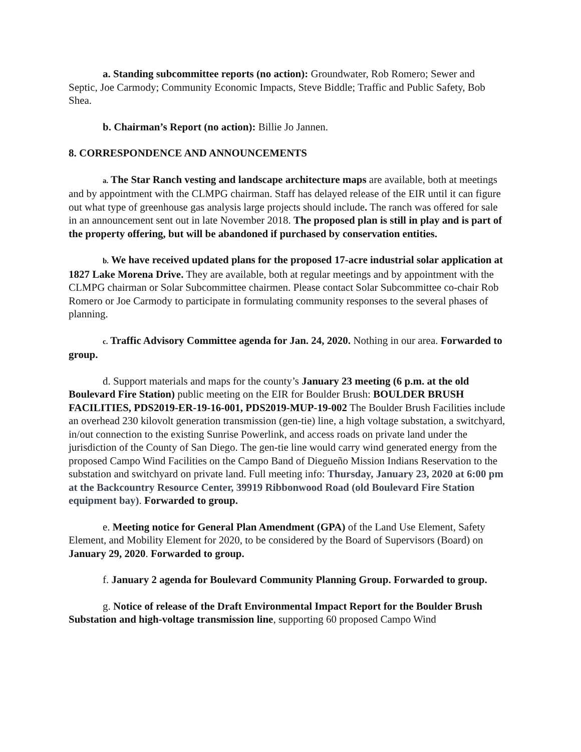a. Standing subcommittee reports (no action): Groundwater, Rob Romero; Sewer and Septic, Joe Carmody; Community Economic Impacts, Steve Biddle; Traffic and Public Safety, Bob Shea.
b. Chairman’s Report (no action): Billie Jo Jannen.
8. CORRESPONDENCE AND ANNOUNCEMENTS
a. The Star Ranch vesting and landscape architecture maps are available, both at meetings and by appointment with the CLMPG chairman. Staff has delayed release of the EIR until it can figure out what type of greenhouse gas analysis large projects should include. The ranch was offered for sale in an announcement sent out in late November 2018. The proposed plan is still in play and is part of the property offering, but will be abandoned if purchased by conservation entities.
b. We have received updated plans for the proposed 17-acre industrial solar application at 1827 Lake Morena Drive. They are available, both at regular meetings and by appointment with the CLMPG chairman or Solar Subcommittee chairmen. Please contact Solar Subcommittee co-chair Rob Romero or Joe Carmody to participate in formulating community responses to the several phases of planning.
c. Traffic Advisory Committee agenda for Jan. 24, 2020. Nothing in our area. Forwarded to group.
d. Support materials and maps for the county’s January 23 meeting (6 p.m. at the old Boulevard Fire Station) public meeting on the EIR for Boulder Brush: BOULDER BRUSH FACILITIES, PDS2019-ER-19-16-001, PDS2019-MUP-19-002 The Boulder Brush Facilities include an overhead 230 kilovolt generation transmission (gen-tie) line, a high voltage substation, a switchyard, in/out connection to the existing Sunrise Powerlink, and access roads on private land under the jurisdiction of the County of San Diego. The gen-tie line would carry wind generated energy from the proposed Campo Wind Facilities on the Campo Band of Diegueño Mission Indians Reservation to the substation and switchyard on private land. Full meeting info: Thursday, January 23, 2020 at 6:00 pm at the Backcountry Resource Center, 39919 Ribbonwood Road (old Boulevard Fire Station equipment bay). Forwarded to group.
e. Meeting notice for General Plan Amendment (GPA) of the Land Use Element, Safety Element, and Mobility Element for 2020, to be considered by the Board of Supervisors (Board) on January 29, 2020. Forwarded to group.
f. January 2 agenda for Boulevard Community Planning Group. Forwarded to group.
g. Notice of release of the Draft Environmental Impact Report for the Boulder Brush Substation and high-voltage transmission line, supporting 60 proposed Campo Wind